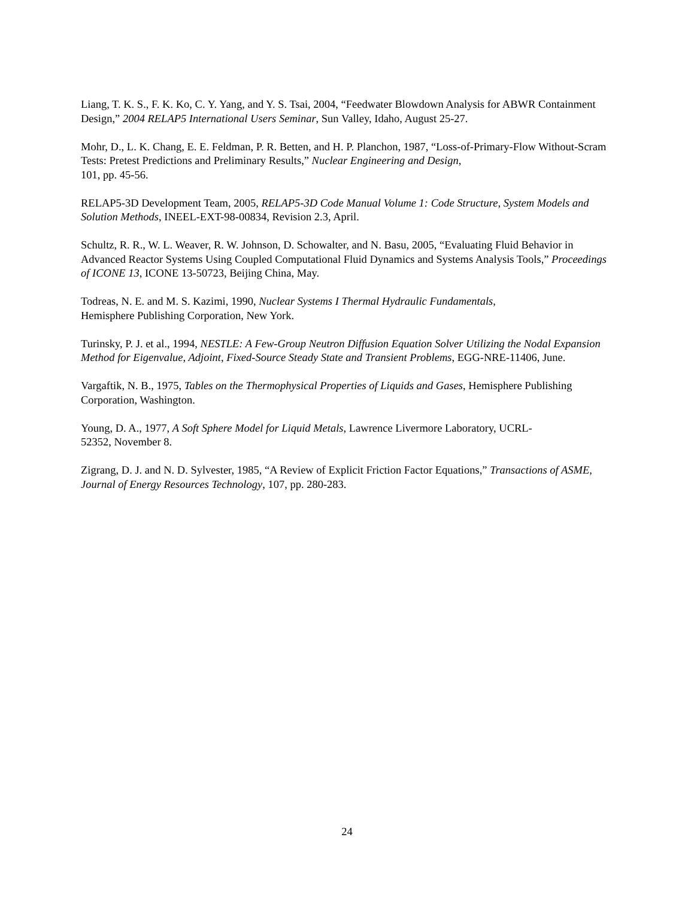Liang, T. K. S., F. K. Ko, C. Y. Yang, and Y. S. Tsai, 2004, “Feedwater Blowdown Analysis for ABWR Containment Design,” 2004 RELAP5 International Users Seminar, Sun Valley, Idaho, August 25-27.
Mohr, D., L. K. Chang, E. E. Feldman, P. R. Betten, and H. P. Planchon, 1987, “Loss-of-Primary-Flow Without-Scram Tests: Pretest Predictions and Preliminary Results,” Nuclear Engineering and Design,
101, pp. 45-56.
RELAP5-3D Development Team, 2005, RELAP5-3D Code Manual Volume 1: Code Structure, System Models and Solution Methods, INEEL-EXT-98-00834, Revision 2.3, April.
Schultz, R. R., W. L. Weaver, R. W. Johnson, D. Schowalter, and N. Basu, 2005, “Evaluating Fluid Behavior in Advanced Reactor Systems Using Coupled Computational Fluid Dynamics and Systems Analysis Tools,” Proceedings of ICONE 13, ICONE 13-50723, Beijing China, May.
Todreas, N. E. and M. S. Kazimi, 1990, Nuclear Systems I Thermal Hydraulic Fundamentals,
Hemisphere Publishing Corporation, New York.
Turinsky, P. J. et al., 1994, NESTLE: A Few-Group Neutron Diffusion Equation Solver Utilizing the Nodal Expansion Method for Eigenvalue, Adjoint, Fixed-Source Steady State and Transient Problems, EGG-NRE-11406, June.
Vargaftik, N. B., 1975, Tables on the Thermophysical Properties of Liquids and Gases, Hemisphere Publishing Corporation, Washington.
Young, D. A., 1977, A Soft Sphere Model for Liquid Metals, Lawrence Livermore Laboratory, UCRL-
52352, November 8.
Zigrang, D. J. and N. D. Sylvester, 1985, “A Review of Explicit Friction Factor Equations,” Transactions of ASME, Journal of Energy Resources Technology, 107, pp. 280-283.
24